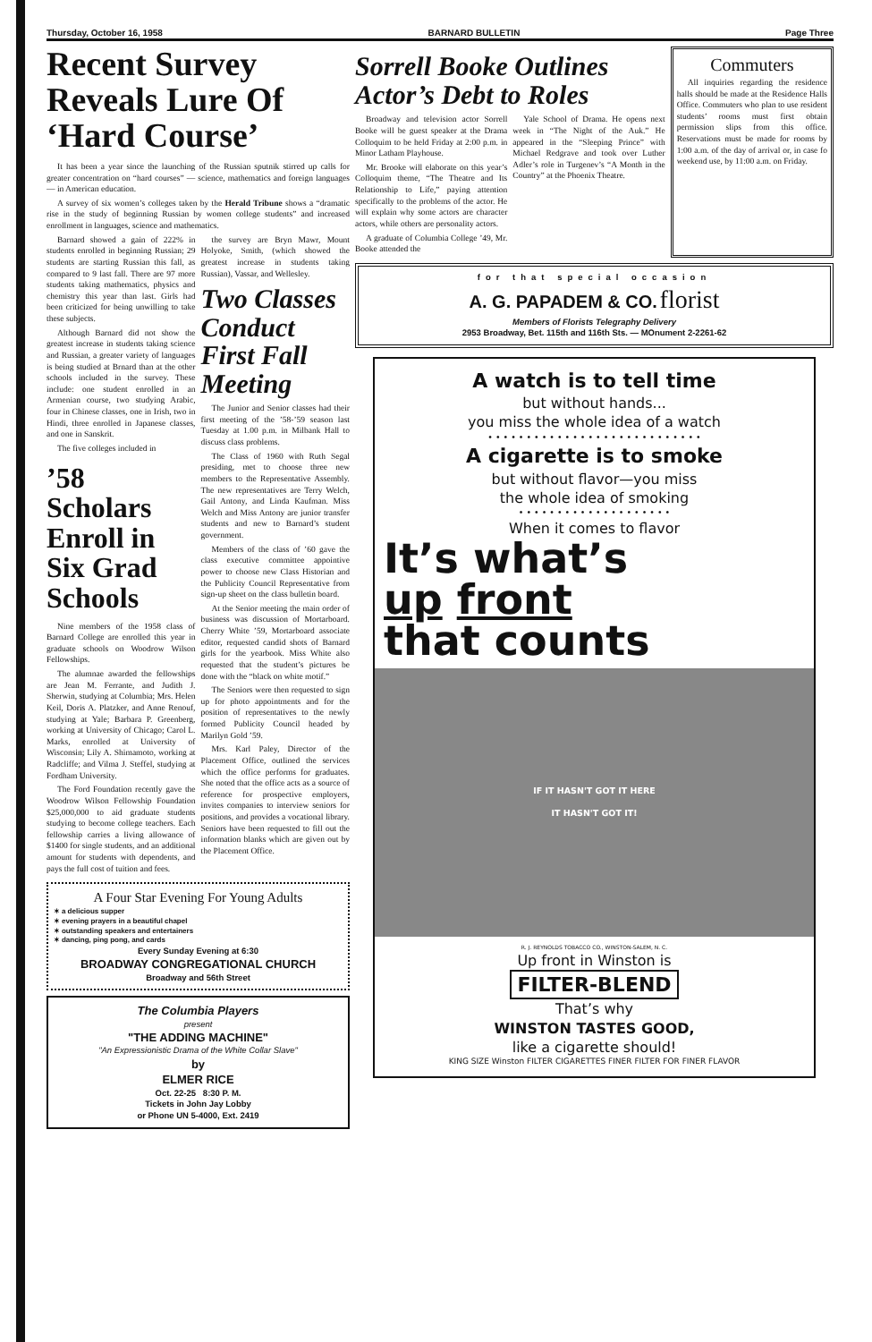Thursday, October 16, 1958 BARNARD BULLETIN Page Three
Recent Survey Reveals Lure Of ‘Hard Course’
It has been a year since the launching of the Russian sputnik stirred up calls for greater concentration on “hard courses” — science, mathematics and foreign languages — in American education.
A survey of six women’s colleges taken by the Herald Tribune shows a “dramatic rise in the study of beginning Russian by women college students” and increased enrollment in languages, science and mathematics.
Barnard showed a gain of 222% in students enrolled in beginning Russian; 29 students are starting Russian this fall, as compared to 9 last fall. There are 97 more students taking mathematics, physics and chemistry this year than last. Girls had been criticized for being unwilling to take these subjects.
Although Barnard did not show the greatest increase in students taking science and Russian, a greater variety of languages is being studied at Brnard than at the other schools included in the survey. These include: one student enrolled in an Armenian course, two studying Arabic, four in Chinese classes, one in Irish, two in Hindi, three enrolled in Japanese classes, and one in Sanskrit.
The five colleges included in
’58 Scholars Enroll in Six Grad Schools
Nine members of the 1958 class of Barnard College are enrolled this year in graduate schools on Woodrow Wilson Fellowships.
The alumnae awarded the fellowships are Jean M. Ferrante, and Judith J. Sherwin, studying at Columbia; Mrs. Helen Keil, Doris A. Platzker, and Anne Renouf, studying at Yale; Barbara P. Greenberg, working at University of Chicago; Carol L. Marks, enrolled at University of Wisconsin; Lily A. Shimamoto, working at Radcliffe; and Vilma J. Steffel, studying at Fordham University.
The Ford Foundation recently gave the Woodrow Wilson Fellowship Foundation $25,000,000 to aid graduate students studying to become college teachers. Each fellowship carries a living allowance of $1400 for single students, and an additional amount for students with dependents, and pays the full cost of tuition and fees.
the survey are Bryn Mawr, Mount Holyoke, Smith, (which showed the greatest increase in students taking Russian), Vassar, and Wellesley.
Two Classes Conduct First Fall Meeting
The Junior and Senior classes had their first meeting of the ’58-’59 season last Tuesday at 1.00 p.m. in Milbank Hall to discuss class problems.
The Class of 1960 with Ruth Segal presiding, met to choose three new members to the Representative Assembly. The new representatives are Terry Welch, Gail Antony, and Linda Kaufman. Miss Welch and Miss Antony are junior transfer students and new to Barnard’s student government.
Members of the class of ’60 gave the class executive committee appointive power to choose new Class Historian and the Publicity Council Representative from sign-up sheet on the class bulletin board.
At the Senior meeting the main order of business was discussion of Mortarboard. Cherry White ’59, Mortarboard associate editor, requested candid shots of Barnard girls for the yearbook. Miss White also requested that the student’s pictures be done with the “black on white motif.”
The Seniors were then requested to sign up for photo appointments and for the position of representatives to the newly formed Publicity Council headed by Marilyn Gold ’59.
Mrs. Karl Paley, Director of the Placement Office, outlined the services which the office performs for graduates. She noted that the office acts as a source of reference for prospective employers, invites companies to interview seniors for positions, and provides a vocational library. Seniors have been requested to fill out the information blanks which are given out by the Placement Office.
A Four Star Evening For Young Adults
✶ a delicious supper
✶ evening prayers in a beautiful chapel
✶ outstanding speakers and entertainers
✶ dancing, ping pong, and cards
Every Sunday Evening at 6:30
BROADWAY CONGREGATIONAL CHURCH
Broadway and 56th Street
The Columbia Players
present
"THE ADDING MACHINE"
"An Expressionistic Drama of the White Collar Slave"
by
ELMER RICE
Oct. 22-25 8:30 P. M.
Tickets in John Jay Lobby
or Phone UN 5-4000, Ext. 2419
Sorrell Booke Outlines Actor’s Debt to Roles
Broadway and television actor Sorrell Booke will be guest speaker at the Drama Colloquim to be held Friday at 2:00 p.m. in Minor Latham Playhouse.
Mr. Brooke will elaborate on this year’s Colloquim theme, “The Theatre and Its Relationship to Life,” paying attention specifically to the problems of the actor. He will explain why some actors are character actors, while others are personality actors.
A graduate of Columbia College ’49, Mr. Booke attended the
Yale School of Drama. He opens next week in “The Night of the Auk.” He appeared in the “Sleeping Prince” with Michael Redgrave and took over Luther Adler’s role in Turgenev’s “A Month in the Country” at the Phoenix Theatre.
Commuters
All inquiries regarding the residence halls should be made at the Residence Halls Office. Commuters who plan to use resident students’ rooms must first obtain permission slips from this office. Reservations must be made for rooms by 1:00 a.m. of the day of arrival or, in case fo weekend use, by 11:00 a.m. on Friday.
for that special occasion
A. G. PAPADEM & CO. florist
Members of Florists Telegraphy Delivery
2953 Broadway, Bet. 115th and 116th Sts. — MOnument 2-2261-62
A watch is to tell time
but without hands...
you miss the whole idea of a watch
• • • • • • • • • • • • • • • • • • • • • • • • • • • •
A cigarette is to smoke
but without flavor—you miss
the whole idea of smoking
• • • • • • • • • • • • • • • • • • • •
When it comes to flavor
It’s what’s
up front
that counts
IF IT HASN'T GOT IT HERE
IT HASN'T GOT IT!
R. J. REYNOLDS TOBACCO CO., WINSTON-SALEM, N. C.
Up front in Winston is
FILTER-BLEND
That’s why
WINSTON TASTES GOOD,
like a cigarette should!
KING SIZE Winston FILTER CIGARETTES FINER FILTER FOR FINER FLAVOR